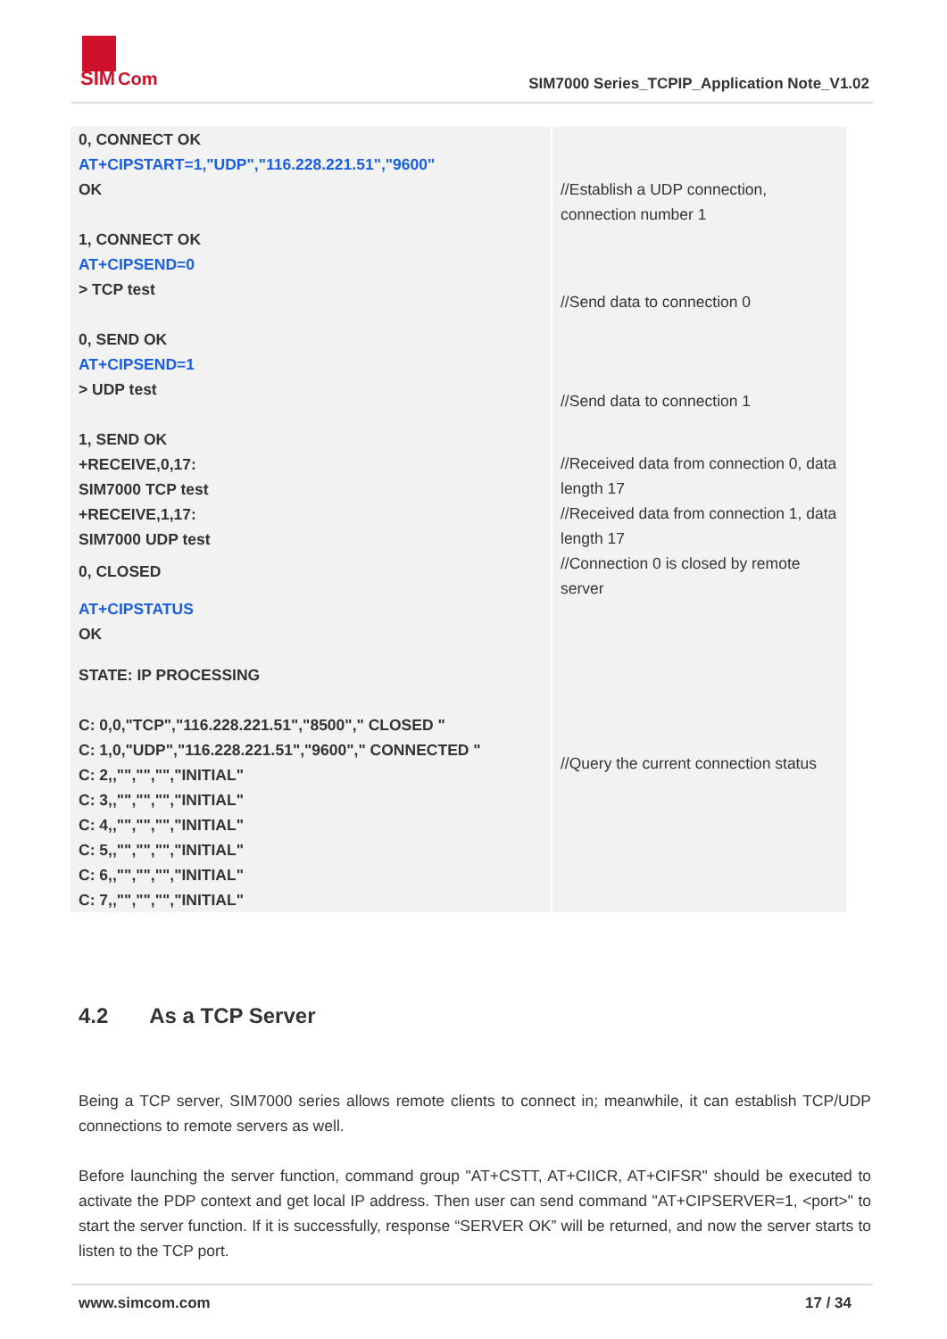SIM
Com
SIM7000 Series_TCPIP_Application Note_V1.02
| 0, CONNECT OK AT+CIPSTART=1,"UDP","116.228.221.51","9600" OK 1, CONNECT OK AT+CIPSEND=0 > TCP test 0, SEND OK AT+CIPSEND=1 > UDP test 1, SEND OK +RECEIVE,0,17: SIM7000 TCP test +RECEIVE,1,17: SIM7000 UDP test 0, CLOSED AT+CIPSTATUS OK STATE: IP PROCESSING C: 0,0,"TCP","116.228.221.51","8500"," CLOSED " C: 1,0,"UDP","116.228.221.51","9600"," CONNECTED " C: 2,,"","","","INITIAL" C: 3,,"","","","INITIAL" C: 4,,"","","","INITIAL" C: 5,,"","","","INITIAL" C: 6,,"","","","INITIAL" C: 7,,"","","","INITIAL" | //Establish a UDP connection, connection number 1 //Send data to connection 0 //Send data to connection 1 //Received data from connection 0, data length 17 //Received data from connection 1, data length 17 //Connection 0 is closed by remote server //Query the current connection status |
4.2 As a TCP Server
Being a TCP server, SIM7000 series allows remote clients to connect in; meanwhile, it can establish TCP/UDP connections to remote servers as well.
Before launching the server function, command group "AT+CSTT, AT+CIICR, AT+CIFSR" should be executed to activate the PDP context and get local IP address. Then user can send command "AT+CIPSERVER=1, <port>" to start the server function. If it is successfully, response “SERVER OK” will be returned, and now the server starts to listen to the TCP port.
www.simcom.com 17 / 34